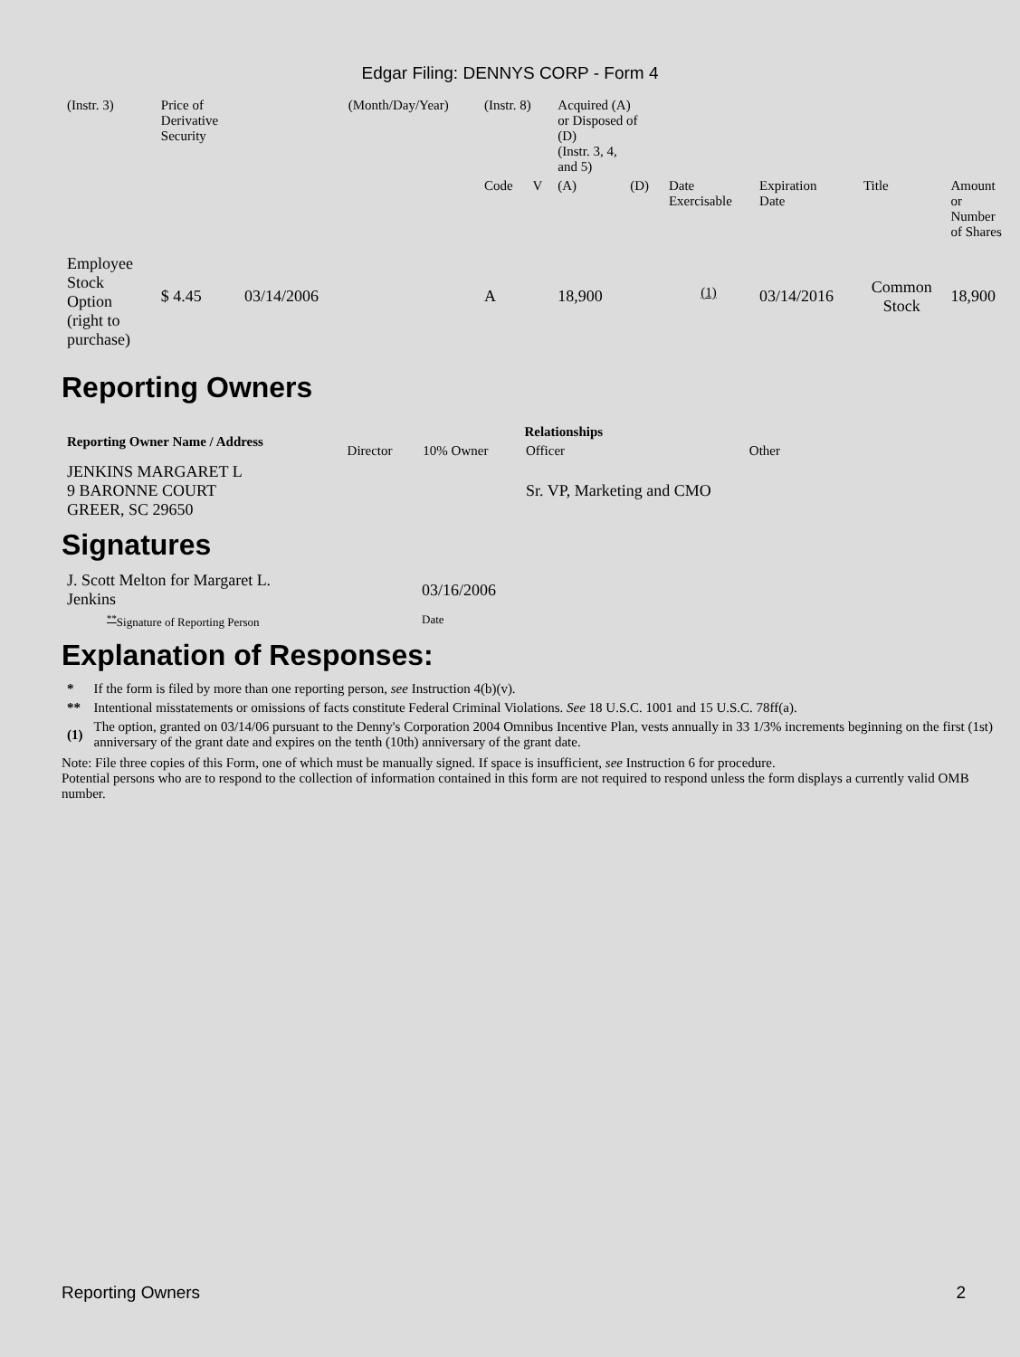Edgar Filing: DENNYS CORP - Form 4
| (Instr. 3) | Price of Derivative Security | | (Month/Day/Year) | (Instr. 8) | | Acquired (A) or Disposed of (D) (Instr. 3, 4, and 5) | | | | | |
| | | | | Code | V | (A) | (D) | Date Exercisable | Expiration Date | Title | Amount or Number of Shares |
| Employee Stock Option (right to purchase) | $ 4.45 | 03/14/2006 | | A | | 18,900 | | <sup>(1)</sup> | 03/14/2016 | Common Stock | 18,900 |
Reporting Owners
| Reporting Owner Name / Address | Relationships | | | |
| --- | --- | --- | --- | --- |
| | Director | 10% Owner | Officer | Other |
| JENKINS MARGARET L 9 BARONNE COURT GREER, SC 29650 | | | Sr. VP, Marketing and CMO | |
Signatures
| J. Scott Melton for Margaret L. Jenkins | 03/16/2006 |
| <sup>**</sup> Signature of Reporting Person | Date |
Explanation of Responses:
| * | If the form is filed by more than one reporting person, see Instruction 4(b)(v). |
| ** | Intentional misstatements or omissions of facts constitute Federal Criminal Violations. See 18 U.S.C. 1001 and 15 U.S.C. 78ff(a). |
| (1) | The option, granted on 03/14/06 pursuant to the Denny's Corporation 2004 Omnibus Incentive Plan, vests annually in 33 1/3% increments beginning on the first (1st) anniversary of the grant date and expires on the tenth (10th) anniversary of the grant date. |
Note: File three copies of this Form, one of which must be manually signed. If space is insufficient, see Instruction 6 for procedure.
Potential persons who are to respond to the collection of information contained in this form are not required to respond unless the form displays a currently valid OMB number.
Reporting Owners 2